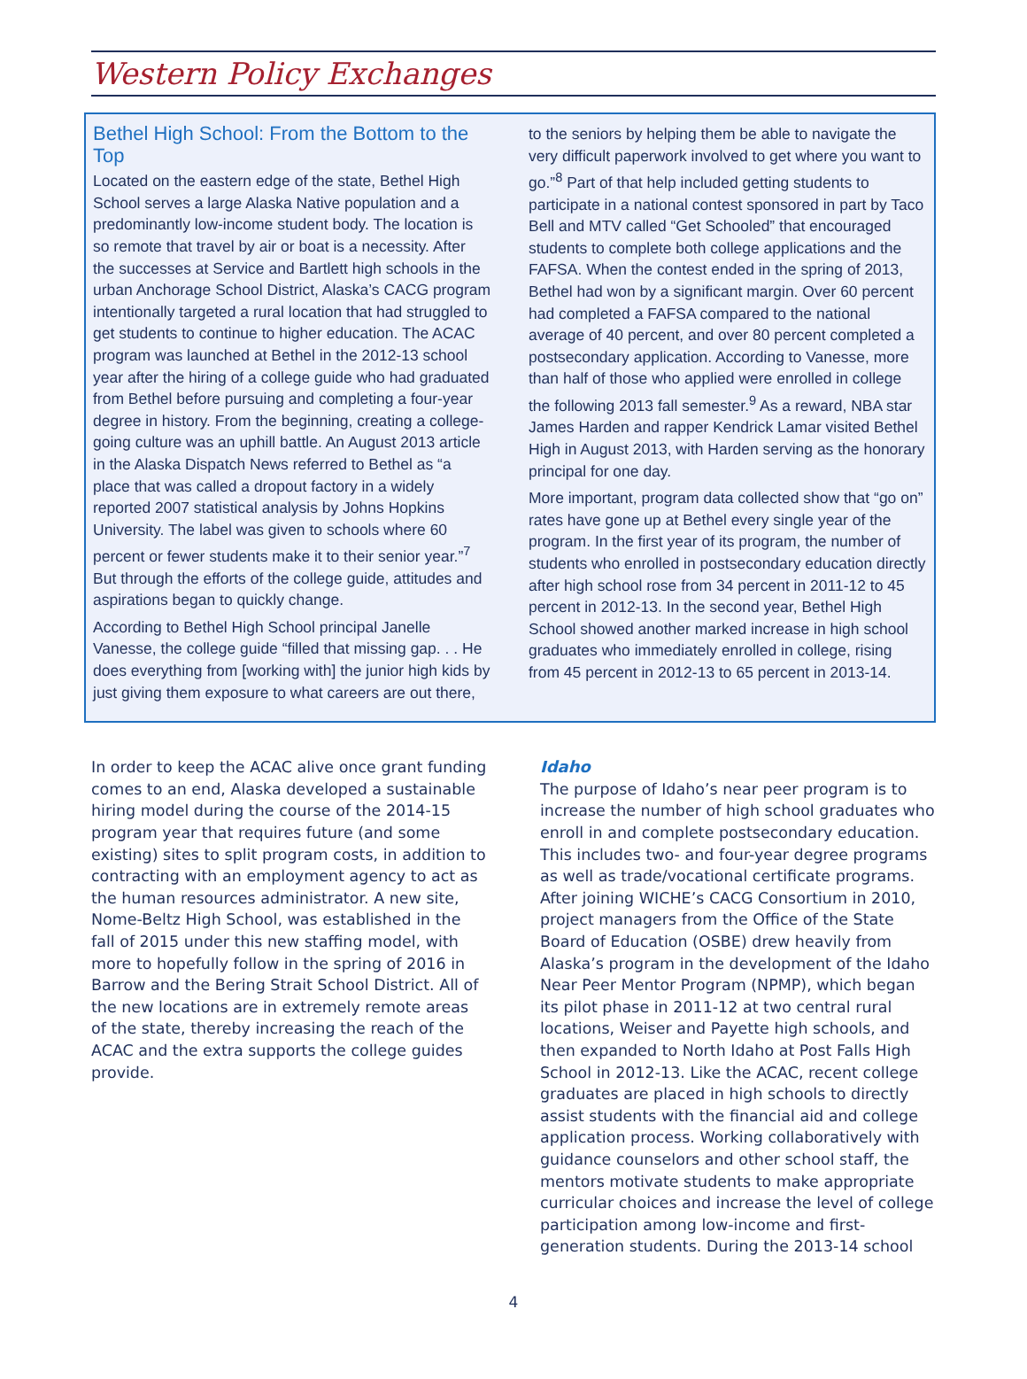Western Policy Exchanges
Bethel High School: From the Bottom to the Top
Located on the eastern edge of the state, Bethel High School serves a large Alaska Native population and a predominantly low-income student body. The location is so remote that travel by air or boat is a necessity. After the successes at Service and Bartlett high schools in the urban Anchorage School District, Alaska’s CACG program intentionally targeted a rural location that had struggled to get students to continue to higher education. The ACAC program was launched at Bethel in the 2012-13 school year after the hiring of a college guide who had graduated from Bethel before pursuing and completing a four-year degree in history. From the beginning, creating a college-going culture was an uphill battle. An August 2013 article in the Alaska Dispatch News referred to Bethel as “a place that was called a dropout factory in a widely reported 2007 statistical analysis by Johns Hopkins University. The label was given to schools where 60 percent or fewer students make it to their senior year.”<sup>7</sup> But through the efforts of the college guide, attitudes and aspirations began to quickly change.
According to Bethel High School principal Janelle Vanesse, the college guide “filled that missing gap. . . He does everything from [working with] the junior high kids by just giving them exposure to what careers are out there,
to the seniors by helping them be able to navigate the very difficult paperwork involved to get where you want to go.”<sup>8</sup> Part of that help included getting students to participate in a national contest sponsored in part by Taco Bell and MTV called “Get Schooled” that encouraged students to complete both college applications and the FAFSA. When the contest ended in the spring of 2013, Bethel had won by a significant margin. Over 60 percent had completed a FAFSA compared to the national average of 40 percent, and over 80 percent completed a postsecondary application. According to Vanesse, more than half of those who applied were enrolled in college the following 2013 fall semester.<sup>9</sup> As a reward, NBA star James Harden and rapper Kendrick Lamar visited Bethel High in August 2013, with Harden serving as the honorary principal for one day.
More important, program data collected show that “go on” rates have gone up at Bethel every single year of the program. In the first year of its program, the number of students who enrolled in postsecondary education directly after high school rose from 34 percent in 2011-12 to 45 percent in 2012-13. In the second year, Bethel High School showed another marked increase in high school graduates who immediately enrolled in college, rising from 45 percent in 2012-13 to 65 percent in 2013-14.
In order to keep the ACAC alive once grant funding comes to an end, Alaska developed a sustainable hiring model during the course of the 2014-15 program year that requires future (and some existing) sites to split program costs, in addition to contracting with an employment agency to act as the human resources administrator. A new site, Nome-Beltz High School, was established in the fall of 2015 under this new staffing model, with more to hopefully follow in the spring of 2016 in Barrow and the Bering Strait School District. All of the new locations are in extremely remote areas of the state, thereby increasing the reach of the ACAC and the extra supports the college guides provide.
Idaho
The purpose of Idaho’s near peer program is to increase the number of high school graduates who enroll in and complete postsecondary education. This includes two- and four-year degree programs as well as trade/vocational certificate programs. After joining WICHE’s CACG Consortium in 2010, project managers from the Office of the State Board of Education (OSBE) drew heavily from Alaska’s program in the development of the Idaho Near Peer Mentor Program (NPMP), which began its pilot phase in 2011-12 at two central rural locations, Weiser and Payette high schools, and then expanded to North Idaho at Post Falls High School in 2012-13. Like the ACAC, recent college graduates are placed in high schools to directly assist students with the financial aid and college application process. Working collaboratively with guidance counselors and other school staff, the mentors motivate students to make appropriate curricular choices and increase the level of college participation among low-income and first-generation students. During the 2013-14 school
4